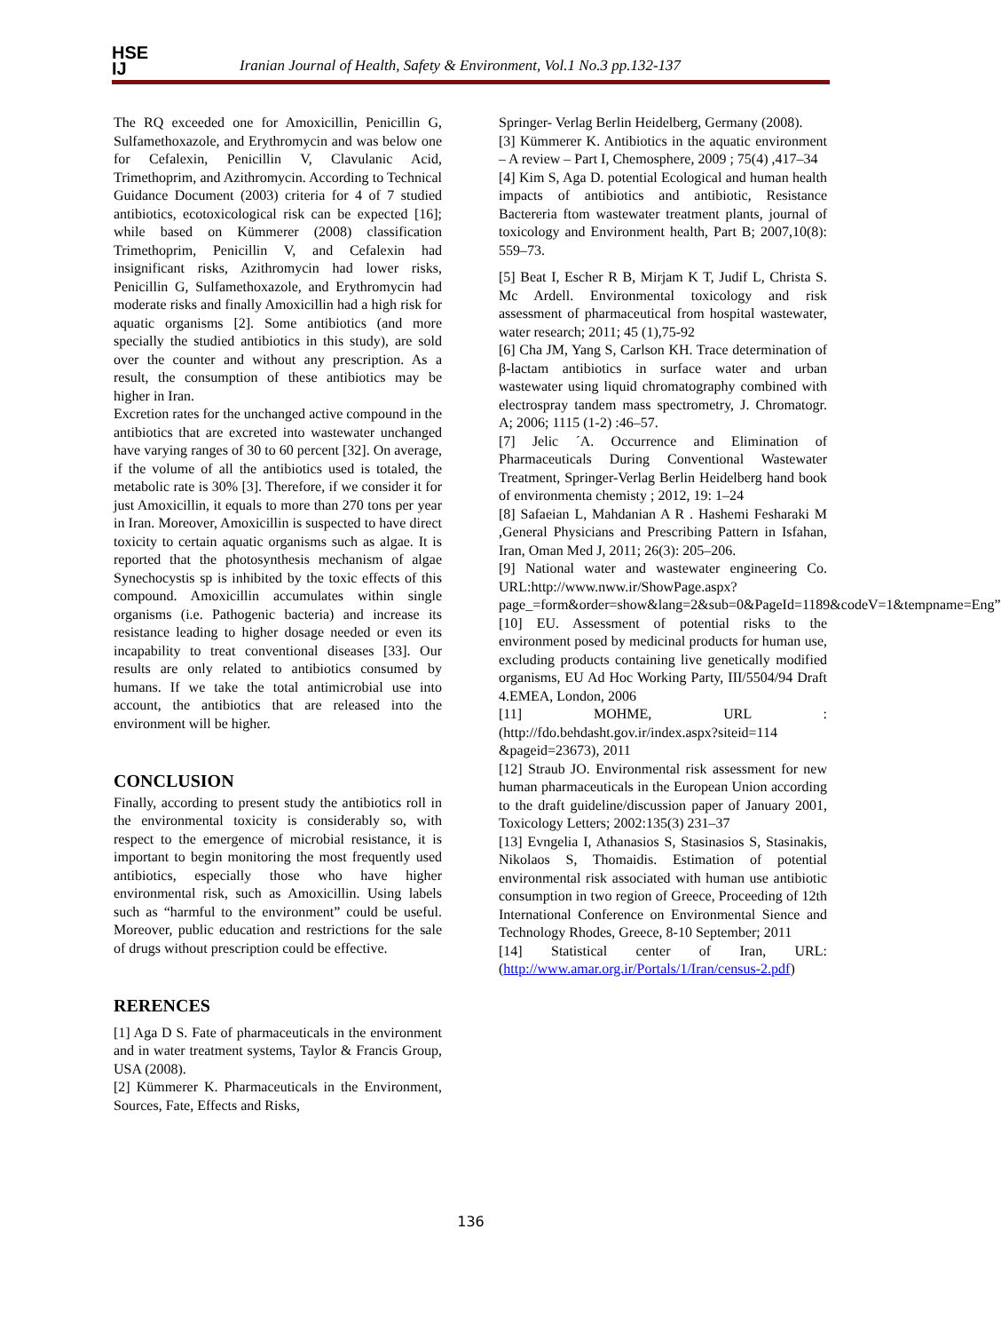HSE
IJ
Iranian Journal of Health, Safety & Environment, Vol.1 No.3 pp.132-137
The RQ exceeded one for Amoxicillin, Penicillin G, Sulfamethoxazole, and Erythromycin and was below one for Cefalexin, Penicillin V, Clavulanic Acid, Trimethoprim, and Azithromycin. According to Technical Guidance Document (2003) criteria for 4 of 7 studied antibiotics, ecotoxicological risk can be expected [16]; while based on Kümmerer (2008) classification Trimethoprim, Penicillin V, and Cefalexin had insignificant risks, Azithromycin had lower risks, Penicillin G, Sulfamethoxazole, and Erythromycin had moderate risks and finally Amoxicillin had a high risk for aquatic organisms [2]. Some antibiotics (and more specially the studied antibiotics in this study), are sold over the counter and without any prescription. As a result, the consumption of these antibiotics may be higher in Iran.
Excretion rates for the unchanged active compound in the antibiotics that are excreted into wastewater unchanged have varying ranges of 30 to 60 percent [32]. On average, if the volume of all the antibiotics used is totaled, the metabolic rate is 30% [3]. Therefore, if we consider it for just Amoxicillin, it equals to more than 270 tons per year in Iran. Moreover, Amoxicillin is suspected to have direct toxicity to certain aquatic organisms such as algae. It is reported that the photosynthesis mechanism of algae Synechocystis sp is inhibited by the toxic effects of this compound. Amoxicillin accumulates within single organisms (i.e. Pathogenic bacteria) and increase its resistance leading to higher dosage needed or even its incapability to treat conventional diseases [33]. Our results are only related to antibiotics consumed by humans. If we take the total antimicrobial use into account, the antibiotics that are released into the environment will be higher.
CONCLUSION
Finally, according to present study the antibiotics roll in the environmental toxicity is considerably so, with respect to the emergence of microbial resistance, it is important to begin monitoring the most frequently used antibiotics, especially those who have higher environmental risk, such as Amoxicillin. Using labels such as “harmful to the environment” could be useful. Moreover, public education and restrictions for the sale of drugs without prescription could be effective.
RERENCES
[1] Aga D S. Fate of pharmaceuticals in the environment and in water treatment systems, Taylor & Francis Group, USA (2008).
[2] Kümmerer K. Pharmaceuticals in the Environment, Sources, Fate, Effects and Risks,
Springer- Verlag Berlin Heidelberg, Germany (2008).
[3] Kümmerer K. Antibiotics in the aquatic environment – A review – Part I, Chemosphere, 2009 ; 75(4) ,417–34
[4] Kim S, Aga D. potential Ecological and human health impacts of antibiotics and antibiotic, Resistance Bactereria ftom wastewater treatment plants, journal of toxicology and Environment health, Part B; 2007,10(8): 559–73.
[5] Beat I, Escher R B, Mirjam K T, Judif L, Christa S. Mc Ardell. Environmental toxicology and risk assessment of pharmaceutical from hospital wastewater, water research; 2011; 45 (1),75-92
[6] Cha JM, Yang S, Carlson KH. Trace determination of β-lactam antibiotics in surface water and urban wastewater using liquid chromatography combined with electrospray tandem mass spectrometry, J. Chromatogr. A; 2006; 1115 (1-2) :46–57.
[7] Jelic ´A. Occurrence and Elimination of Pharmaceuticals During Conventional Wastewater Treatment, Springer-Verlag Berlin Heidelberg hand book of environmenta chemisty ; 2012, 19: 1–24
[8] Safaeian L, Mahdanian A R . Hashemi Fesharaki M ,General Physicians and Prescribing Pattern in Isfahan, Iran, Oman Med J, 2011; 26(3): 205–206.
[9] National water and wastewater engineering Co. URL:http://www.nww.ir/ShowPage.aspx?page_=form&order=show&lang=2&sub=0&PageId=1189&codeV=1&tempname=Eng”
[10] EU. Assessment of potential risks to the environment posed by medicinal products for human use, excluding products containing live genetically modified organisms, EU Ad Hoc Working Party, III/5504/94 Draft 4.EMEA, London, 2006
[11] MOHME, URL :(http://fdo.behdasht.gov.ir/index.aspx?siteid=114 &pageid=23673), 2011
[12] Straub JO. Environmental risk assessment for new human pharmaceuticals in the European Union according to the draft guideline/discussion paper of January 2001, Toxicology Letters; 2002:135(3) 231–37
[13] Evngelia I, Athanasios S, Stasinasios S, Stasinakis, Nikolaos S, Thomaidis. Estimation of potential environmental risk associated with human use antibiotic consumption in two region of Greece, Proceeding of 12th International Conference on Environmental Sience and Technology Rhodes, Greece, 8-10 September; 2011
[14] Statistical center of Iran, URL: (http://www.amar.org.ir/Portals/1/Iran/census-2.pdf)
136